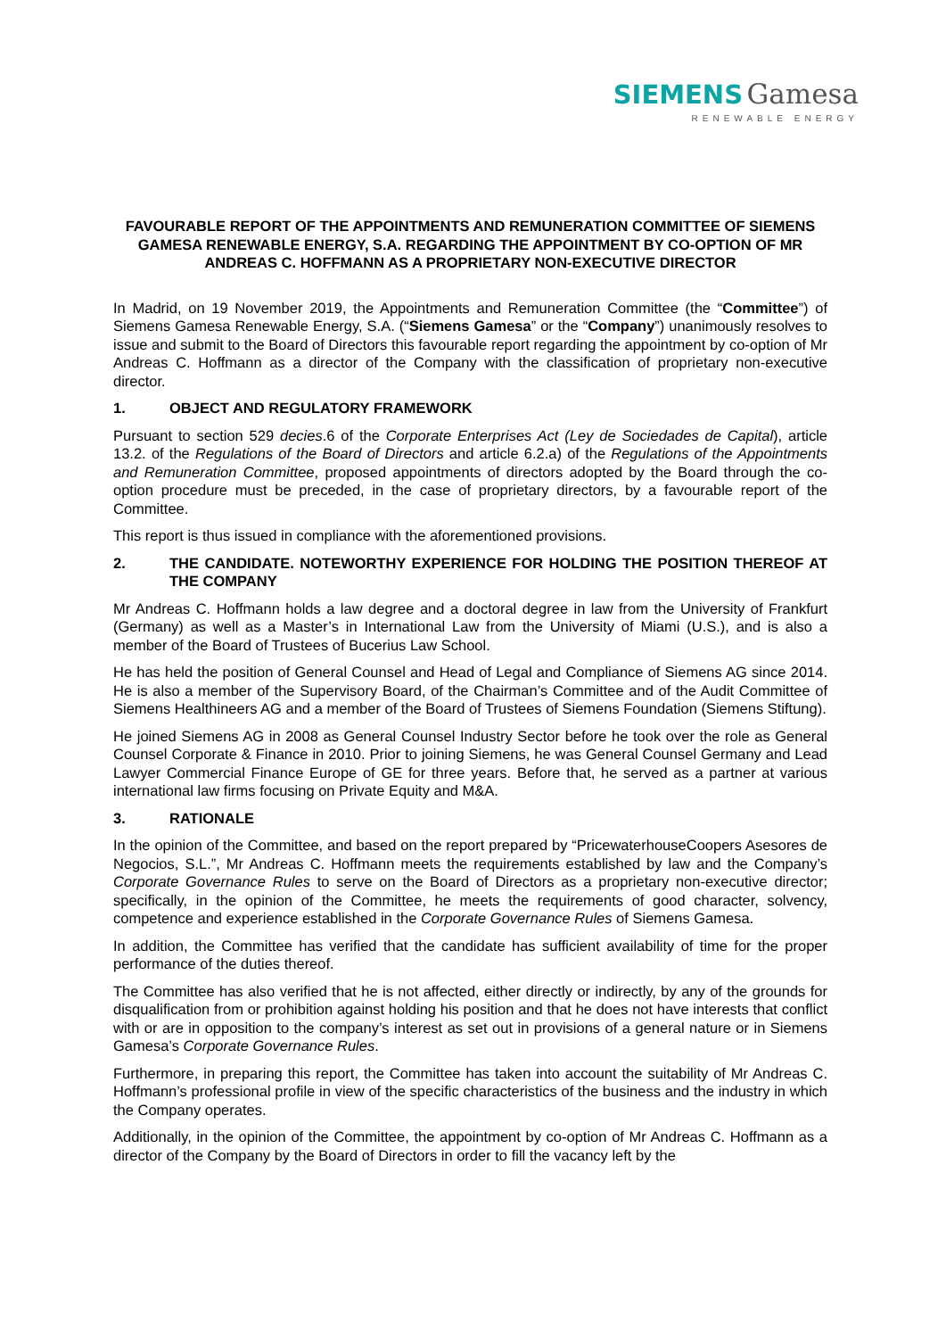SIEMENS Gamesa
RENEWABLE ENERGY
FAVOURABLE REPORT OF THE APPOINTMENTS AND REMUNERATION COMMITTEE OF SIEMENS GAMESA RENEWABLE ENERGY, S.A. REGARDING THE APPOINTMENT BY CO-OPTION OF MR ANDREAS C. HOFFMANN AS A PROPRIETARY NON-EXECUTIVE DIRECTOR
In Madrid, on 19 November 2019, the Appointments and Remuneration Committee (the “Committee”) of Siemens Gamesa Renewable Energy, S.A. (“Siemens Gamesa” or the “Company”) unanimously resolves to issue and submit to the Board of Directors this favourable report regarding the appointment by co-option of Mr Andreas C. Hoffmann as a director of the Company with the classification of proprietary non-executive director.
1. OBJECT AND REGULATORY FRAMEWORK
Pursuant to section 529 decies.6 of the Corporate Enterprises Act (Ley de Sociedades de Capital), article 13.2. of the Regulations of the Board of Directors and article 6.2.a) of the Regulations of the Appointments and Remuneration Committee, proposed appointments of directors adopted by the Board through the co-option procedure must be preceded, in the case of proprietary directors, by a favourable report of the Committee.
This report is thus issued in compliance with the aforementioned provisions.
2. THE CANDIDATE. NOTEWORTHY EXPERIENCE FOR HOLDING THE POSITION THEREOF AT THE COMPANY
Mr Andreas C. Hoffmann holds a law degree and a doctoral degree in law from the University of Frankfurt (Germany) as well as a Master’s in International Law from the University of Miami (U.S.), and is also a member of the Board of Trustees of Bucerius Law School.
He has held the position of General Counsel and Head of Legal and Compliance of Siemens AG since 2014. He is also a member of the Supervisory Board, of the Chairman’s Committee and of the Audit Committee of Siemens Healthineers AG and a member of the Board of Trustees of Siemens Foundation (Siemens Stiftung).
He joined Siemens AG in 2008 as General Counsel Industry Sector before he took over the role as General Counsel Corporate & Finance in 2010. Prior to joining Siemens, he was General Counsel Germany and Lead Lawyer Commercial Finance Europe of GE for three years. Before that, he served as a partner at various international law firms focusing on Private Equity and M&A.
3. RATIONALE
In the opinion of the Committee, and based on the report prepared by “PricewaterhouseCoopers Asesores de Negocios, S.L.”, Mr Andreas C. Hoffmann meets the requirements established by law and the Company’s Corporate Governance Rules to serve on the Board of Directors as a proprietary non-executive director; specifically, in the opinion of the Committee, he meets the requirements of good character, solvency, competence and experience established in the Corporate Governance Rules of Siemens Gamesa.
In addition, the Committee has verified that the candidate has sufficient availability of time for the proper performance of the duties thereof.
The Committee has also verified that he is not affected, either directly or indirectly, by any of the grounds for disqualification from or prohibition against holding his position and that he does not have interests that conflict with or are in opposition to the company’s interest as set out in provisions of a general nature or in Siemens Gamesa’s Corporate Governance Rules.
Furthermore, in preparing this report, the Committee has taken into account the suitability of Mr Andreas C. Hoffmann’s professional profile in view of the specific characteristics of the business and the industry in which the Company operates.
Additionally, in the opinion of the Committee, the appointment by co-option of Mr Andreas C. Hoffmann as a director of the Company by the Board of Directors in order to fill the vacancy left by the